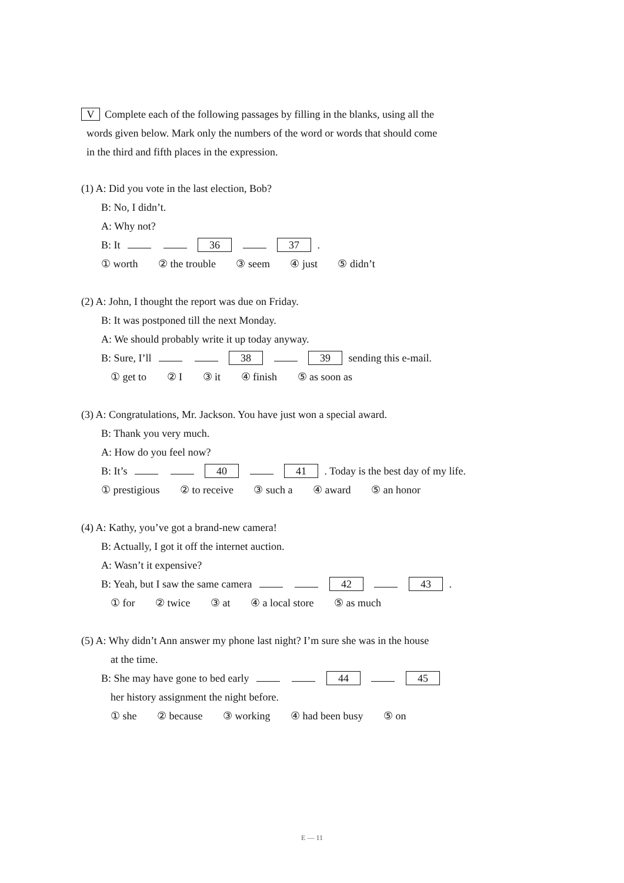V Complete each of the following passages by filling in the blanks, using all the
words given below. Mark only the numbers of the word or words that should come
in the third and fifth places in the expression.
(1) A: Did you vote in the last election, Bob?
B: No, I didn’t.
A: Why not?
B: It 36 37 .
① worth ② the trouble ③ seem ④ just ⑤ didn’t
(2) A: John, I thought the report was due on Friday.
B: It was postponed till the next Monday.
A: We should probably write it up today anyway.
B: Sure, I’ll 38 39 sending this e-mail.
① get to ② I ③ it ④ finish ⑤ as soon as
(3) A: Congratulations, Mr. Jackson. You have just won a special award.
B: Thank you very much.
A: How do you feel now?
B: It’s 40 41 . Today is the best day of my life.
① prestigious ② to receive ③ such a ④ award ⑤ an honor
(4) A: Kathy, you’ve got a brand-new camera!
B: Actually, I got it off the internet auction.
A: Wasn’t it expensive?
B: Yeah, but I saw the same camera 42 43 .
① for ② twice ③ at ④ a local store ⑤ as much
(5) A: Why didn’t Ann answer my phone last night? I’m sure she was in the house
at the time.
B: She may have gone to bed early 44 45
her history assignment the night before.
① she ② because ③ working ④ had been busy ⑤ on
E — 11